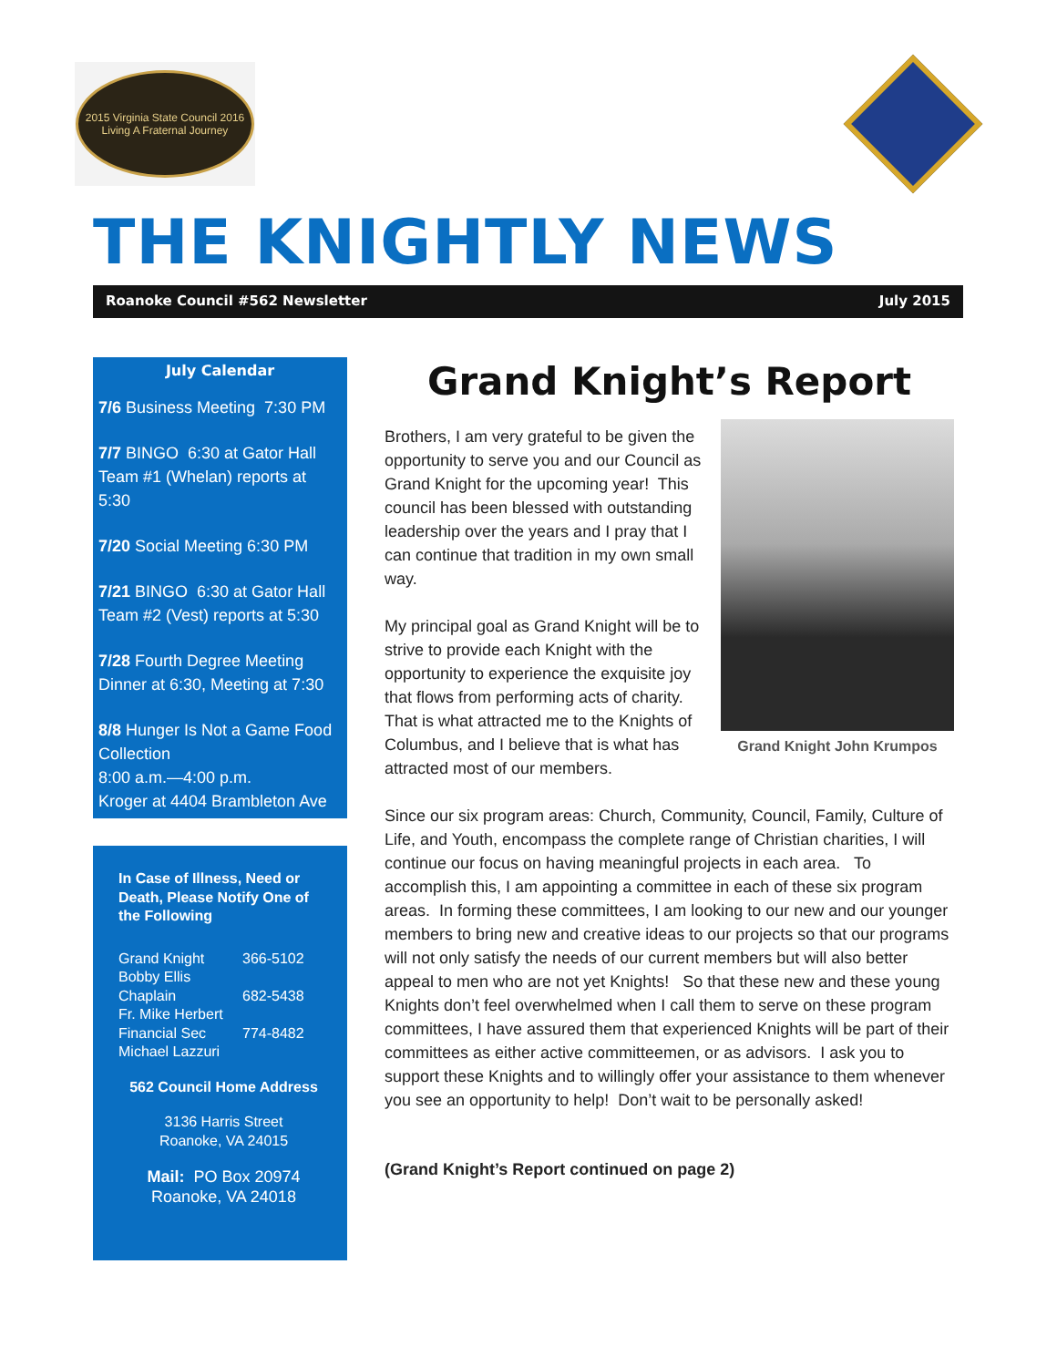2015 Virginia State Council 2016
Living A Fraternal Journey
THE KNIGHTLY NEWS
Roanoke Council #562 Newsletter July 2015
July Calendar
7/6 Business Meeting 7:30 PM
7/7 BINGO 6:30 at Gator Hall Team #1 (Whelan) reports at 5:30
7/20 Social Meeting 6:30 PM
7/21 BINGO 6:30 at Gator Hall Team #2 (Vest) reports at 5:30
7/28 Fourth Degree Meeting Dinner at 6:30, Meeting at 7:30
8/8 Hunger Is Not a Game Food Collection
8:00 a.m.—4:00 p.m.
Kroger at 4404 Brambleton Ave
In Case of Illness, Need or Death, Please Notify One of the Following
Grand Knight 366-5102
Bobby Ellis
Chaplain 682-5438
Fr. Mike Herbert
Financial Sec 774-8482
Michael Lazzuri
562 Council Home Address
3136 Harris Street
Roanoke, VA 24015
Mail: PO Box 20974
Roanoke, VA 24018
Grand Knight’s Report
Grand Knight John Krumpos
Brothers, I am very grateful to be given the opportunity to serve you and our Council as Grand Knight for the upcoming year! This council has been blessed with outstanding leadership over the years and I pray that I can continue that tradition in my own small way.
My principal goal as Grand Knight will be to strive to provide each Knight with the opportunity to experience the exquisite joy that flows from performing acts of charity. That is what attracted me to the Knights of Columbus, and I believe that is what has attracted most of our members.
Since our six program areas: Church, Community, Council, Family, Culture of Life, and Youth, encompass the complete range of Christian charities, I will continue our focus on having meaningful projects in each area. To accomplish this, I am appointing a committee in each of these six program areas. In forming these committees, I am looking to our new and our younger members to bring new and creative ideas to our projects so that our programs will not only satisfy the needs of our current members but will also better appeal to men who are not yet Knights! So that these new and these young Knights don’t feel overwhelmed when I call them to serve on these program committees, I have assured them that experienced Knights will be part of their committees as either active committeemen, or as advisors. I ask you to support these Knights and to willingly offer your assistance to them whenever you see an opportunity to help! Don’t wait to be personally asked!
(Grand Knight’s Report continued on page 2)